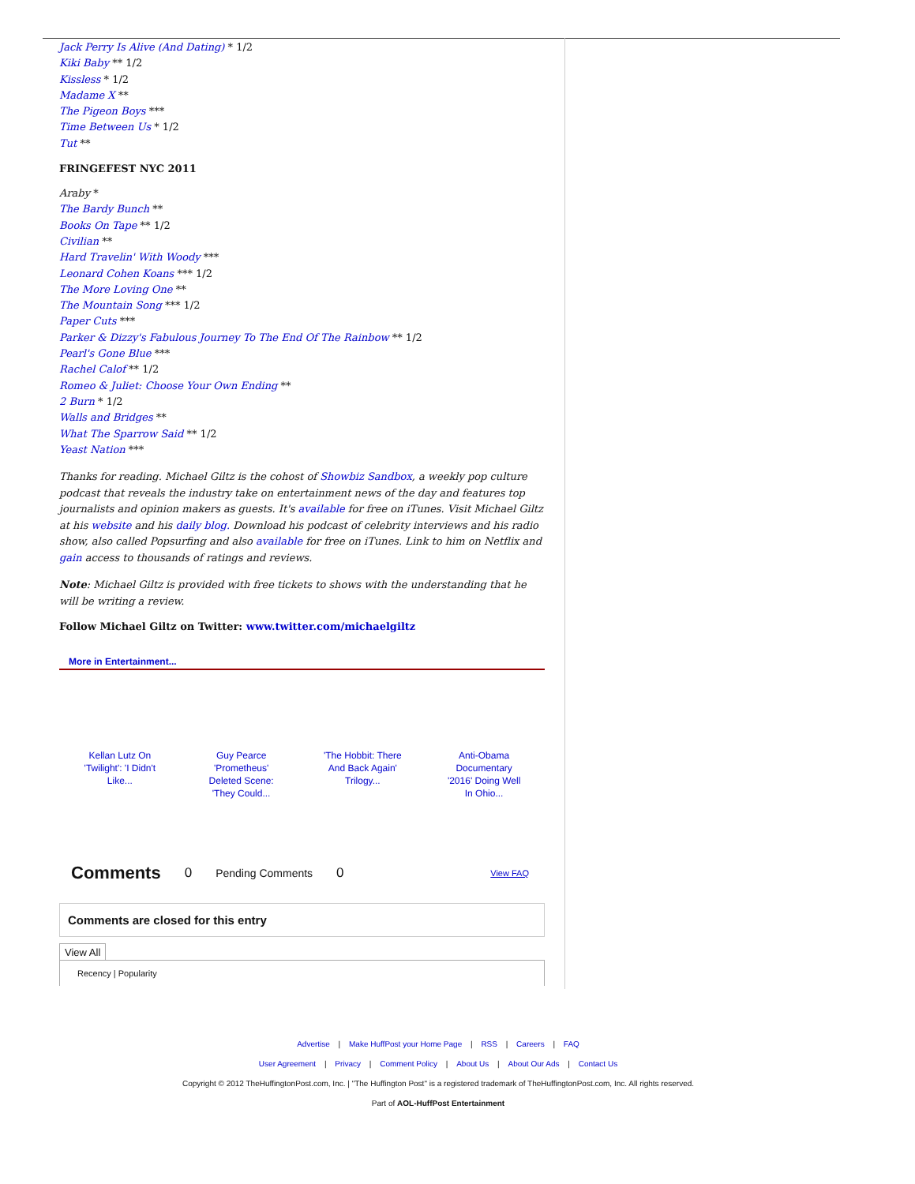Jack Perry Is Alive (And Dating) * 1/2
Kiki Baby ** 1/2
Kissless * 1/2
Madame X **
The Pigeon Boys ***
Time Between Us * 1/2
Tut **
FRINGEFEST NYC 2011
Araby *
The Bardy Bunch **
Books On Tape ** 1/2
Civilian **
Hard Travelin' With Woody ***
Leonard Cohen Koans *** 1/2
The More Loving One **
The Mountain Song *** 1/2
Paper Cuts ***
Parker & Dizzy's Fabulous Journey To The End Of The Rainbow ** 1/2
Pearl's Gone Blue ***
Rachel Calof ** 1/2
Romeo & Juliet: Choose Your Own Ending **
2 Burn * 1/2
Walls and Bridges **
What The Sparrow Said ** 1/2
Yeast Nation ***
Thanks for reading. Michael Giltz is the cohost of Showbiz Sandbox, a weekly pop culture podcast that reveals the industry take on entertainment news of the day and features top journalists and opinion makers as guests. It's available for free on iTunes. Visit Michael Giltz at his website and his daily blog. Download his podcast of celebrity interviews and his radio show, also called Popsurfing and also available for free on iTunes. Link to him on Netflix and gain access to thousands of ratings and reviews.
Note: Michael Giltz is provided with free tickets to shows with the understanding that he will be writing a review.
Follow Michael Giltz on Twitter: www.twitter.com/michaelgiltz
More in Entertainment...
Kellan Lutz On 'Twilight': 'I Didn't Like... Guy Pearce 'Prometheus' Deleted Scene: 'They Could... 'The Hobbit: There And Back Again' Trilogy... Anti-Obama Documentary '2016' Doing Well In Ohio...
Comments 0 Pending Comments 0 View FAQ
Comments are closed for this entry
View All
Recency | Popularity
Advertise | Make HuffPost your Home Page | RSS | Careers | FAQ
User Agreement | Privacy | Comment Policy | About Us | About Our Ads | Contact Us
Copyright © 2012 TheHuffingtonPost.com, Inc. | "The Huffington Post" is a registered trademark of TheHuffingtonPost.com, Inc. All rights reserved.
Part of AOL-HuffPost Entertainment